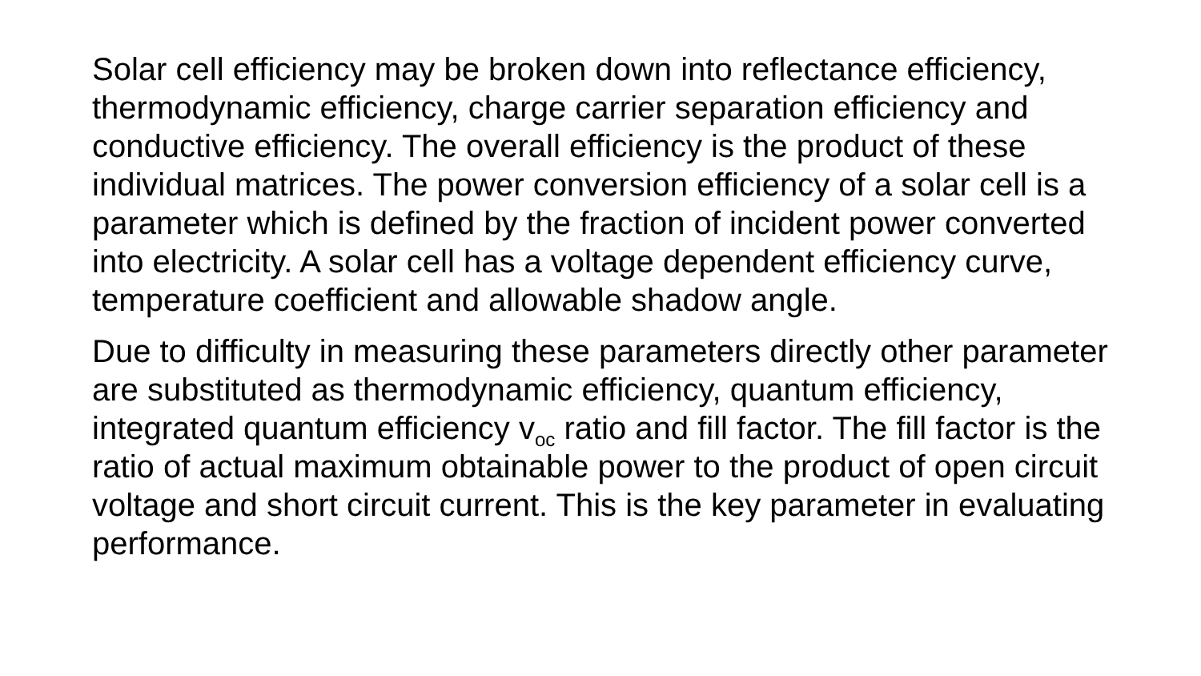Solar cell efficiency may be broken down into reflectance efficiency, thermodynamic efficiency, charge carrier separation efficiency and conductive efficiency. The overall efficiency is the product of these individual matrices. The power conversion efficiency of a solar cell is a parameter which is defined by the fraction of incident power converted into electricity. A solar cell has a voltage dependent efficiency curve, temperature coefficient and allowable shadow angle.
Due to difficulty in measuring these parameters directly other parameter are substituted as thermodynamic efficiency, quantum efficiency, integrated quantum efficiency v<sub>oc</sub> ratio and fill factor. The fill factor is the ratio of actual maximum obtainable power to the product of open circuit voltage and short circuit current. This is the key parameter in evaluating performance.